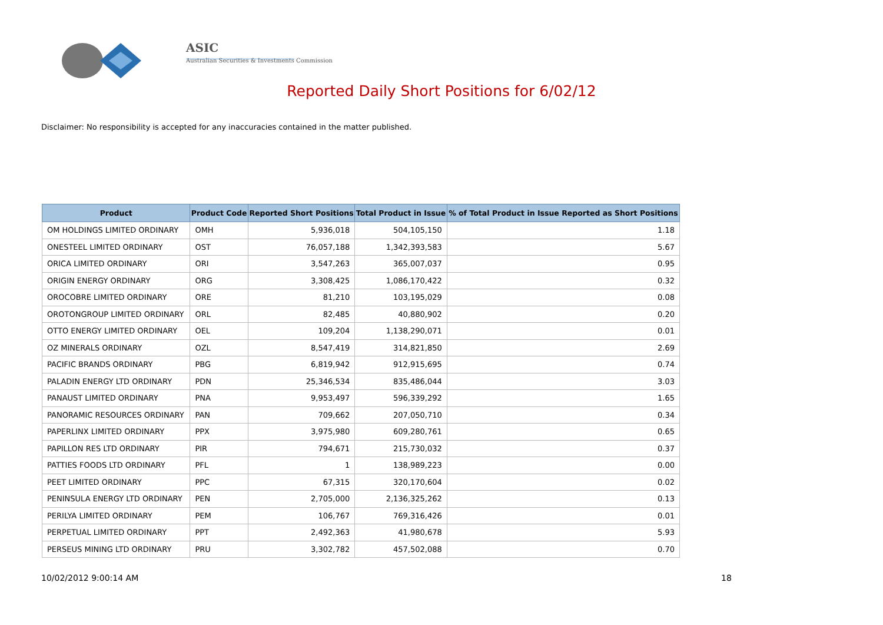ASIC
Australian Securities & Investments Commission
Reported Daily Short Positions for 6/02/12
Disclaimer: No responsibility is accepted for any inaccuracies contained in the matter published.
| Product | Product Code | Reported Short Positions | Total Product in Issue | % of Total Product in Issue Reported as Short Positions |
| --- | --- | --- | --- | --- |
| OM HOLDINGS LIMITED ORDINARY | OMH | 5,936,018 | 504,105,150 | 1.18 |
| ONESTEEL LIMITED ORDINARY | OST | 76,057,188 | 1,342,393,583 | 5.67 |
| ORICA LIMITED ORDINARY | ORI | 3,547,263 | 365,007,037 | 0.95 |
| ORIGIN ENERGY ORDINARY | ORG | 3,308,425 | 1,086,170,422 | 0.32 |
| OROCOBRE LIMITED ORDINARY | ORE | 81,210 | 103,195,029 | 0.08 |
| OROTONGROUP LIMITED ORDINARY | ORL | 82,485 | 40,880,902 | 0.20 |
| OTTO ENERGY LIMITED ORDINARY | OEL | 109,204 | 1,138,290,071 | 0.01 |
| OZ MINERALS ORDINARY | OZL | 8,547,419 | 314,821,850 | 2.69 |
| PACIFIC BRANDS ORDINARY | PBG | 6,819,942 | 912,915,695 | 0.74 |
| PALADIN ENERGY LTD ORDINARY | PDN | 25,346,534 | 835,486,044 | 3.03 |
| PANAUST LIMITED ORDINARY | PNA | 9,953,497 | 596,339,292 | 1.65 |
| PANORAMIC RESOURCES ORDINARY | PAN | 709,662 | 207,050,710 | 0.34 |
| PAPERLINX LIMITED ORDINARY | PPX | 3,975,980 | 609,280,761 | 0.65 |
| PAPILLON RES LTD ORDINARY | PIR | 794,671 | 215,730,032 | 0.37 |
| PATTIES FOODS LTD ORDINARY | PFL | 1 | 138,989,223 | 0.00 |
| PEET LIMITED ORDINARY | PPC | 67,315 | 320,170,604 | 0.02 |
| PENINSULA ENERGY LTD ORDINARY | PEN | 2,705,000 | 2,136,325,262 | 0.13 |
| PERILYA LIMITED ORDINARY | PEM | 106,767 | 769,316,426 | 0.01 |
| PERPETUAL LIMITED ORDINARY | PPT | 2,492,363 | 41,980,678 | 5.93 |
| PERSEUS MINING LTD ORDINARY | PRU | 3,302,782 | 457,502,088 | 0.70 |
10/02/2012 9:00:14 AM 18